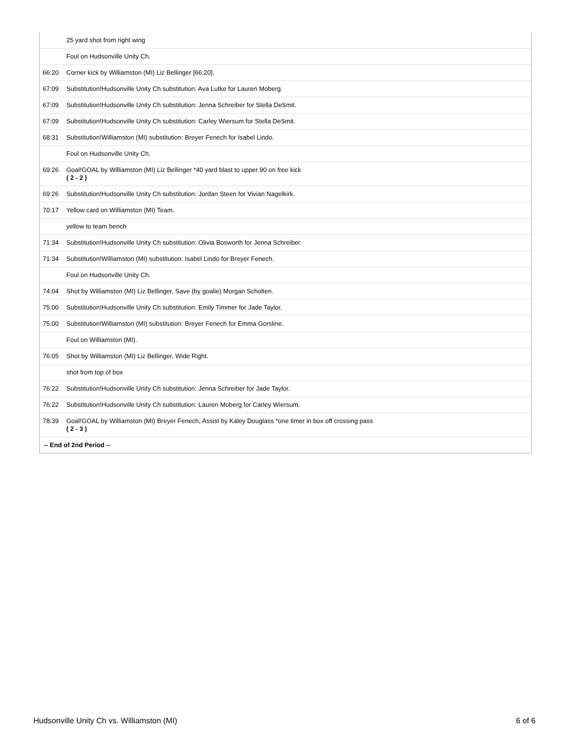| | 25 yard shot from right wing |
| | Foul on Hudsonville Unity Ch. |
| 66:20 | Corner kick by Williamston (MI) Liz Bellinger [66:20]. |
| 67:09 | Substitution!Hudsonville Unity Ch substitution: Ava Lutke for Lauren Moberg. |
| 67:09 | Substitution!Hudsonville Unity Ch substitution: Jenna Schreiber for Stella DeSmit. |
| 67:09 | Substitution!Hudsonville Unity Ch substitution: Carley Wiersum for Stella DeSmit. |
| 68:31 | Substitution!Williamston (MI) substitution: Breyer Fenech for Isabel Lindo. |
| | Foul on Hudsonville Unity Ch. |
| 69:26 | Goal!GOAL by Williamston (MI) Liz Bellinger *40 yard blast to upper 90 on free kick ( 2 - 2 ) |
| 69:26 | Substitution!Hudsonville Unity Ch substitution: Jordan Steen for Vivian Nagelkirk. |
| 70:17 | Yellow card on Williamston (MI) Team. |
| | yellow to team bench |
| 71:34 | Substitution!Hudsonville Unity Ch substitution: Olivia Bosworth for Jenna Schreiber. |
| 71:34 | Substitution!Williamston (MI) substitution: Isabel Lindo for Breyer Fenech. |
| | Foul on Hudsonville Unity Ch. |
| 74:04 | Shot by Williamston (MI) Liz Bellinger, Save (by goalie) Morgan Scholten. |
| 75:00 | Substitution!Hudsonville Unity Ch substitution: Emily Timmer for Jade Taylor. |
| 75:00 | Substitution!Williamston (MI) substitution: Breyer Fenech for Emma Gorsline. |
| | Foul on Williamston (MI). |
| 76:05 | Shot by Williamston (MI) Liz Bellinger, Wide Right. |
| | shot from top of box |
| 76:22 | Substitution!Hudsonville Unity Ch substitution: Jenna Schreiber for Jade Taylor. |
| 76:22 | Substitution!Hudsonville Unity Ch substitution: Lauren Moberg for Carley Wiersum. |
| 78:39 | Goal!GOAL by Williamston (MI) Breyer Fenech, Assist by Kaley Douglass *one timer in box off crossing pass ( 2 - 3 ) |
| -- End of 2nd Period -- | |
Hudsonville Unity Ch vs. Williamston (MI) 6 of 6